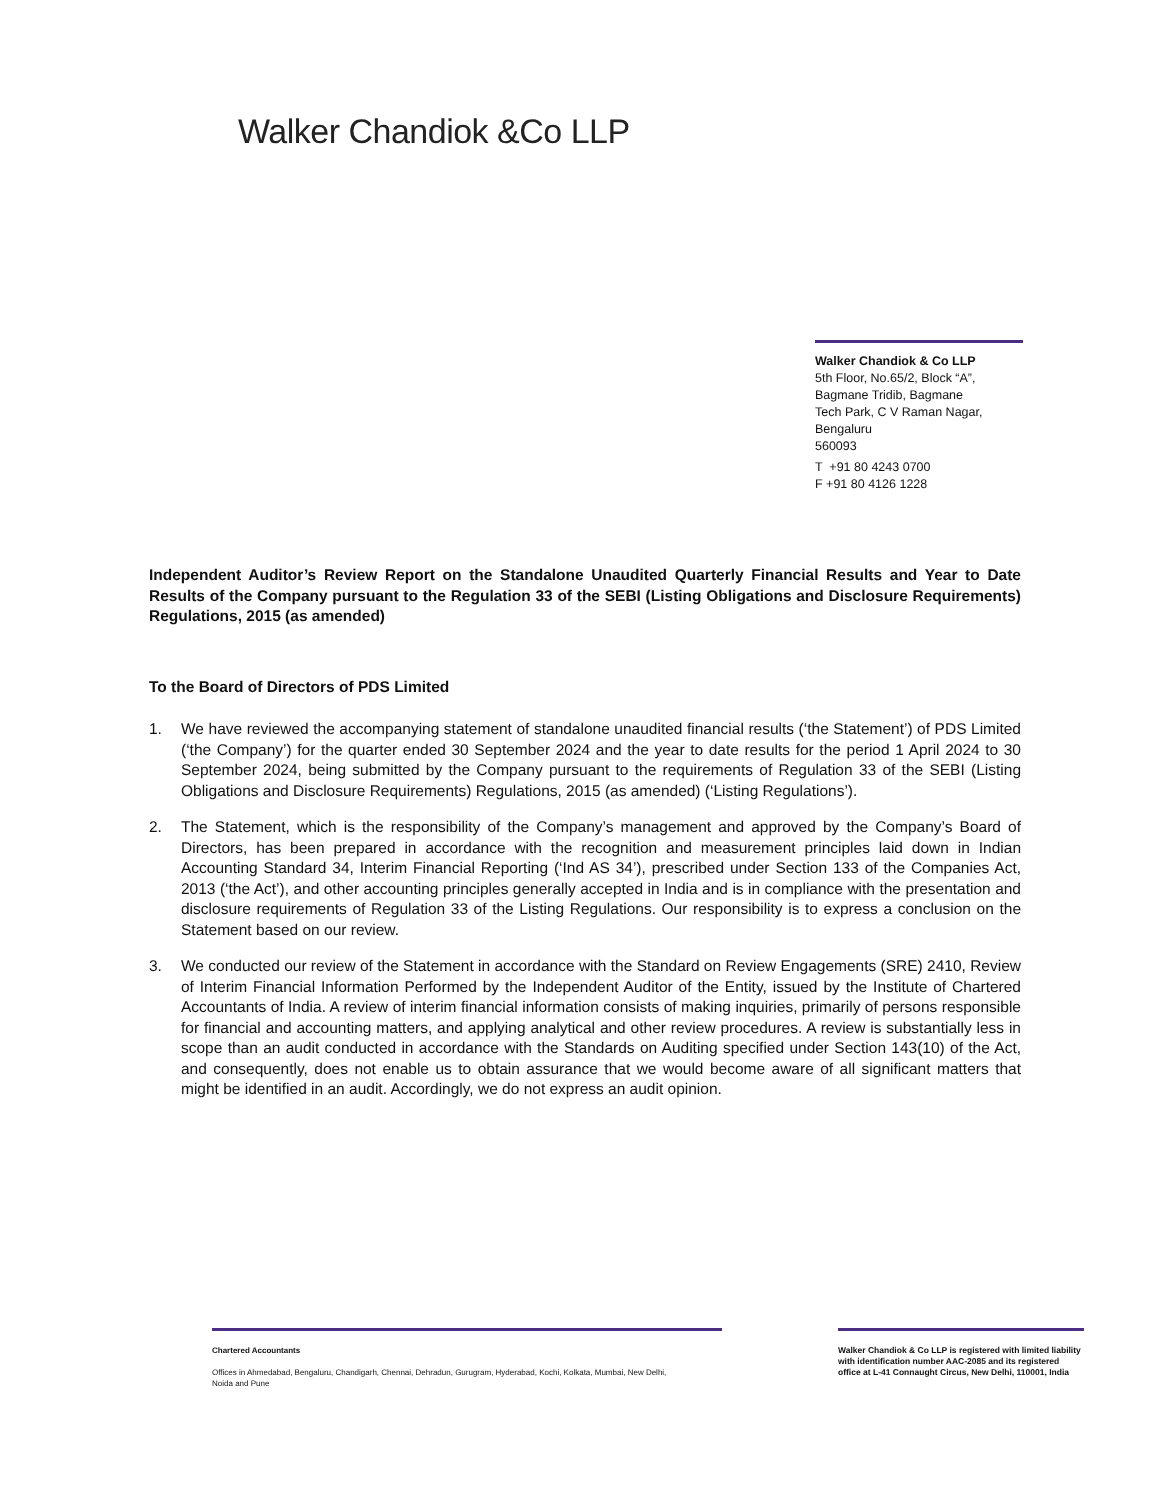Walker Chandiok &Co LLP
Walker Chandiok & Co LLP
5th Floor, No.65/2, Block “A”,
Bagmane Tridib, Bagmane
Tech Park, C V Raman Nagar,
Bengaluru
560093
T +91 80 4243 0700
F +91 80 4126 1228
Independent Auditor’s Review Report on the Standalone Unaudited Quarterly Financial Results and Year to Date Results of the Company pursuant to the Regulation 33 of the SEBI (Listing Obligations and Disclosure Requirements) Regulations, 2015 (as amended)
To the Board of Directors of PDS Limited
1. We have reviewed the accompanying statement of standalone unaudited financial results (‘the Statement’) of PDS Limited (‘the Company’) for the quarter ended 30 September 2024 and the year to date results for the period 1 April 2024 to 30 September 2024, being submitted by the Company pursuant to the requirements of Regulation 33 of the SEBI (Listing Obligations and Disclosure Requirements) Regulations, 2015 (as amended) (‘Listing Regulations’).
2. The Statement, which is the responsibility of the Company’s management and approved by the Company’s Board of Directors, has been prepared in accordance with the recognition and measurement principles laid down in Indian Accounting Standard 34, Interim Financial Reporting (‘Ind AS 34’), prescribed under Section 133 of the Companies Act, 2013 (‘the Act’), and other accounting principles generally accepted in India and is in compliance with the presentation and disclosure requirements of Regulation 33 of the Listing Regulations. Our responsibility is to express a conclusion on the Statement based on our review.
3. We conducted our review of the Statement in accordance with the Standard on Review Engagements (SRE) 2410, Review of Interim Financial Information Performed by the Independent Auditor of the Entity, issued by the Institute of Chartered Accountants of India. A review of interim financial information consists of making inquiries, primarily of persons responsible for financial and accounting matters, and applying analytical and other review procedures. A review is substantially less in scope than an audit conducted in accordance with the Standards on Auditing specified under Section 143(10) of the Act, and consequently, does not enable us to obtain assurance that we would become aware of all significant matters that might be identified in an audit. Accordingly, we do not express an audit opinion.
Chartered Accountants
Offices in Ahmedabad, Bengaluru, Chandigarh, Chennai, Dehradun, Gurugram, Hyderabad, Kochi, Kolkata, Mumbai, New Delhi,
Noida and Pune
Walker Chandiok & Co LLP is registered with limited liability with identification number AAC-2085 and its registered office at L-41 Connaught Circus, New Delhi, 110001, India